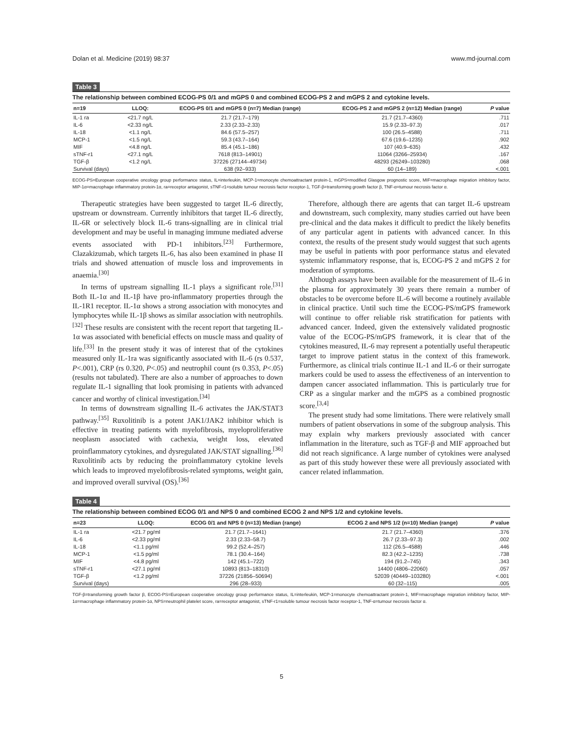Dolan et al. Medicine (2019) 98:37 www.md-journal.com
Table 3
The relationship between combined ECOG-PS 0/1 and mGPS 0 and combined ECOG-PS 2 and mGPS 2 and cytokine levels.
| n=19 | LLOQ: | ECOG-PS 0/1 and mGPS 0 (n=7) Median (range) | ECOG-PS 2 and mGPS 2 (n=12) Median (range) | P value |
| --- | --- | --- | --- | --- |
| IL-1 ra | <21.7 ng/L | 21.7 (21.7–179) | 21.7 (21.7–4360) | .711 |
| IL-6 | <2.33 ng/L | 2.33 (2.33–2.33) | 15.9 (2.33–97.3) | .017 |
| IL-18 | <1.1 ng/L | 84.6 (57.5–257) | 100 (26.5–4588) | .711 |
| MCP-1 | <1.5 ng/L | 59.3 (43.7–164) | 67.6 (19.6–1235) | .902 |
| MIF | <4.8 ng/L | 85.4 (45.1–186) | 107 (40.9–635) | .432 |
| sTNF-r1 | <27.1 ng/L | 7618 (813–14901) | 11064 (3266–25934) | .167 |
| TGF-β | <1.2 ng/L | 37226 (27144–49734) | 48293 (26249–103280) | .068 |
| Survival (days) | | 638 (92–933) | 60 (14–189) | <.001 |
ECOG-PS=European cooperative oncology group performance status, IL=interleukin, MCP-1=monocyte chemoattractant protein-1, mGPS=modified Glasgow prognostic score, MIF=macrophage migration inhibitory factor, MIP-1α=macrophage inflammatory protein-1α, ra=receptor antagonist, sTNF-r1=soluble tumour necrosis factor receptor-1, TGF-β=transforming growth factor β, TNF-α=tumour necrosis factor α.
Therapeutic strategies have been suggested to target IL-6 directly, upstream or downstream. Currently inhibitors that target IL-6 directly, IL-6R or selectively block IL-6 trans-signalling are in clinical trial development and may be useful in managing immune mediated adverse events associated with PD-1 inhibitors.<sup>[23]</sup> Furthermore, Clazakizumab, which targets IL-6, has also been examined in phase II trials and showed attenuation of muscle loss and improvements in anaemia.<sup>[30]</sup>
In terms of upstream signalling IL-1 plays a significant role.<sup>[31]</sup> Both IL-1α and IL-1β have pro-inflammatory properties through the IL-1R1 receptor. IL-1α shows a strong association with monocytes and lymphocytes while IL-1β shows as similar association with neutrophils.<sup>[32]</sup> These results are consistent with the recent report that targeting IL-1α was associated with beneficial effects on muscle mass and quality of life.<sup>[33]</sup> In the present study it was of interest that of the cytokines measured only IL-1ra was significantly associated with IL-6 (rs 0.537, P<.001), CRP (rs 0.320, P<.05) and neutrophil count (rs 0.353, P<.05) (results not tabulated). There are also a number of approaches to down regulate IL-1 signalling that look promising in patients with advanced cancer and worthy of clinical investigation.<sup>[34]</sup>
In terms of downstream signalling IL-6 activates the JAK/STAT3 pathway.<sup>[35]</sup> Ruxolitinib is a potent JAK1/JAK2 inhibitor which is effective in treating patients with myelofibrosis, myeloproliferative neoplasm associated with cachexia, weight loss, elevated proinflammatory cytokines, and dysregulated JAK/STAT signalling.<sup>[36]</sup> Ruxolitinib acts by reducing the proinflammatory cytokine levels which leads to improved myelofibrosis-related symptoms, weight gain, and improved overall survival (OS).<sup>[36]</sup>
Therefore, although there are agents that can target IL-6 upstream and downstream, such complexity, many studies carried out have been pre-clinical and the data makes it difficult to predict the likely benefits of any particular agent in patients with advanced cancer. In this context, the results of the present study would suggest that such agents may be useful in patients with poor performance status and elevated systemic inflammatory response, that is, ECOG-PS 2 and mGPS 2 for moderation of symptoms.
Although assays have been available for the measurement of IL-6 in the plasma for approximately 30 years there remain a number of obstacles to be overcome before IL-6 will become a routinely available in clinical practice. Until such time the ECOG-PS/mGPS framework will continue to offer reliable risk stratification for patients with advanced cancer. Indeed, given the extensively validated prognostic value of the ECOG-PS/mGPS framework, it is clear that of the cytokines measured, IL-6 may represent a potentially useful therapeutic target to improve patient status in the context of this framework. Furthermore, as clinical trials continue IL-1 and IL-6 or their surrogate markers could be used to assess the effectiveness of an intervention to dampen cancer associated inflammation. This is particularly true for CRP as a singular marker and the mGPS as a combined prognostic score.<sup>[3,4]</sup>
The present study had some limitations. There were relatively small numbers of patient observations in some of the subgroup analysis. This may explain why markers previously associated with cancer inflammation in the literature, such as TGF-β and MIF approached but did not reach significance. A large number of cytokines were analysed as part of this study however these were all previously associated with cancer related inflammation.
Table 4
The relationship between combined ECOG 0/1 and NPS 0 and combined ECOG 2 and NPS 1/2 and cytokine levels.
| n=23 | LLOQ: | ECOG 0/1 and NPS 0 (n=13) Median (range) | ECOG 2 and NPS 1/2 (n=10) Median (range) | P value |
| --- | --- | --- | --- | --- |
| IL-1 ra | <21.7 pg/ml | 21.7 (21.7–1641) | 21.7 (21.7–4360) | .376 |
| IL-6 | <2.33 pg/ml | 2.33 (2.33–58.7) | 26.7 (2.33–97.3) | .002 |
| IL-18 | <1.1 pg/ml | 99.2 (52.4–257) | 112 (26.5–4588) | .446 |
| MCP-1 | <1.5 pg/ml | 78.1 (30.4–164) | 82.3 (42.2–1235) | .738 |
| MIF | <4.8 pg/ml | 142 (45.1–722) | 194 (91.2–745) | .343 |
| sTNF-r1 | <27.1 pg/ml | 10893 (813–18310) | 14400 (4806–22060) | .057 |
| TGF-β | <1.2 pg/ml | 37226 (21856–50694) | 52039 (40449–103280) | <.001 |
| Survival (days) | | 296 (28–933) | 60 (32–115) | .005 |
TGF-β=transforming growth factor β, ECOG-PS=European cooperative oncology group performance status, IL=interleukin, MCP-1=monocyte chemoattractant protein-1, MIF=macrophage migration inhibitory factor, MIP-1α=macrophage inflammatory protein-1α, NPS=neutrophil platelet score, ra=receptor antagonist, sTNF-r1=soluble tumour necrosis factor receptor-1, TNF-α=tumour necrosis factor α.
5